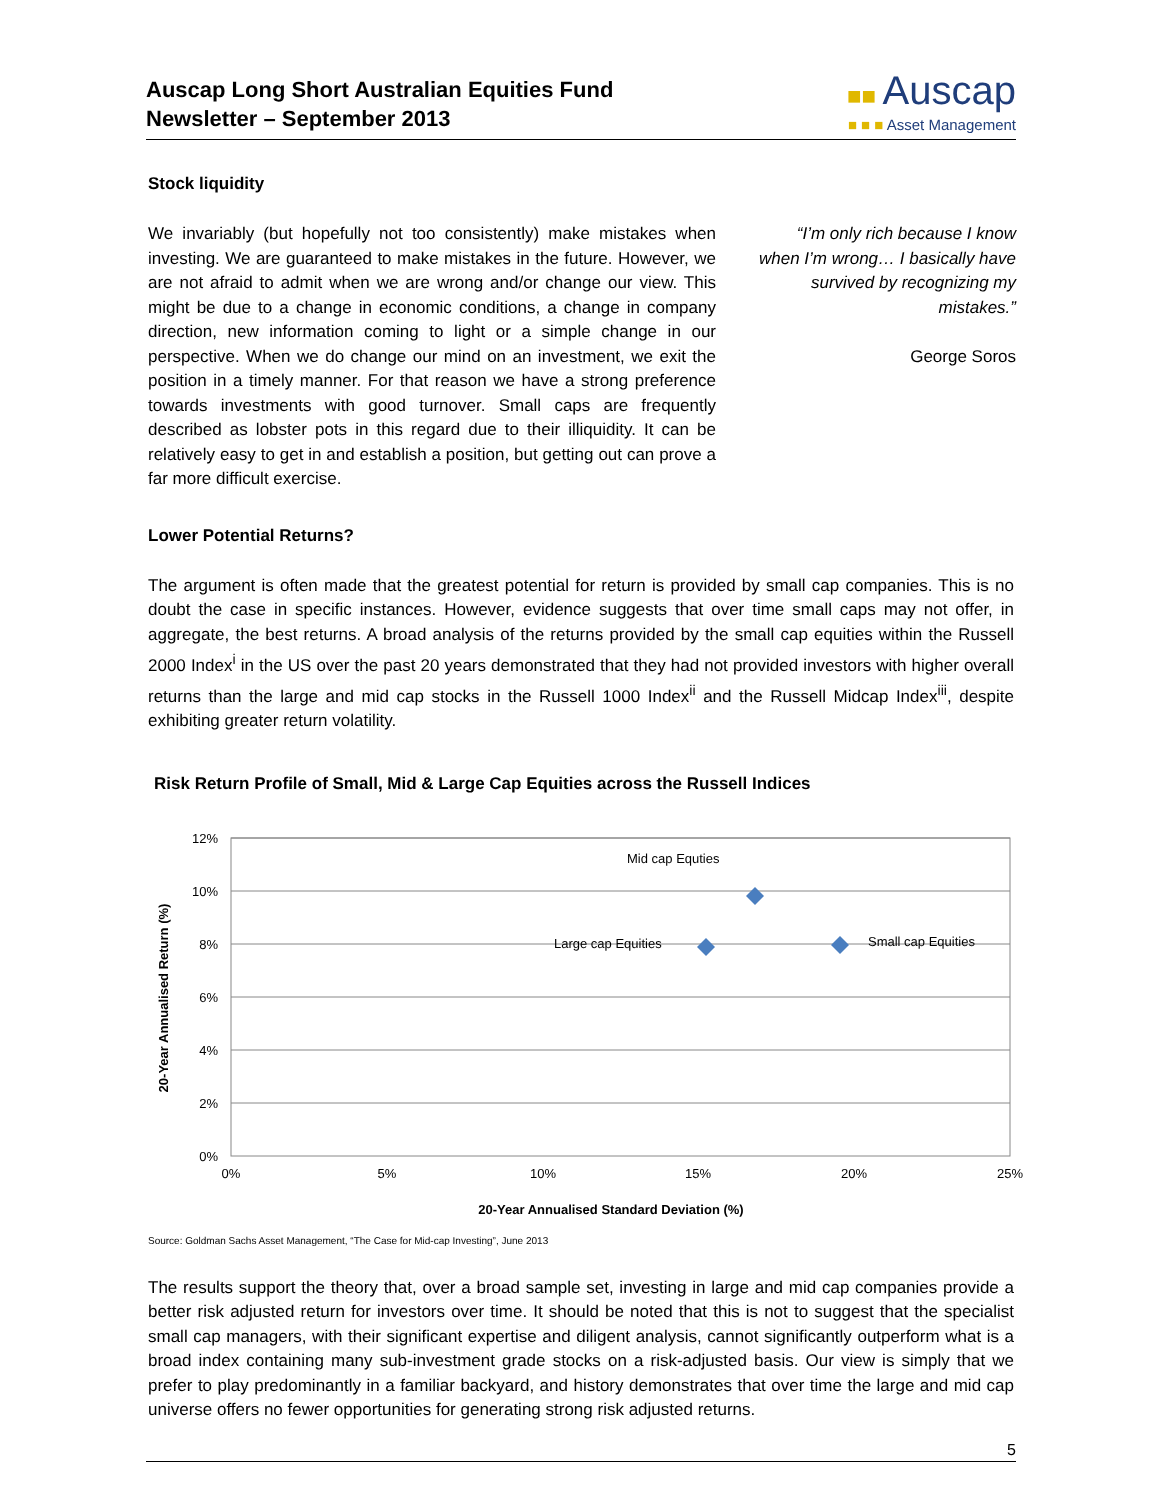Auscap Long Short Australian Equities Fund
Newsletter – September 2013
■■ Auscap
■ ■ ■ Asset Management
Stock liquidity
We invariably (but hopefully not too consistently) make mistakes when investing. We are guaranteed to make mistakes in the future. However, we are not afraid to admit when we are wrong and/or change our view. This might be due to a change in economic conditions, a change in company direction, new information coming to light or a simple change in our perspective. When we do change our mind on an investment, we exit the position in a timely manner. For that reason we have a strong preference towards investments with good turnover. Small caps are frequently described as lobster pots in this regard due to their illiquidity. It can be relatively easy to get in and establish a position, but getting out can prove a far more difficult exercise.
“I’m only rich because I know when I’m wrong… I basically have survived by recognizing my mistakes.”
George Soros
Lower Potential Returns?
The argument is often made that the greatest potential for return is provided by small cap companies. This is no doubt the case in specific instances. However, evidence suggests that over time small caps may not offer, in aggregate, the best returns. A broad analysis of the returns provided by the small cap equities within the Russell 2000 Index<sup>i</sup> in the US over the past 20 years demonstrated that they had not provided investors with higher overall returns than the large and mid cap stocks in the Russell 1000 Index<sup>ii</sup> and the Russell Midcap Index<sup>iii</sup>, despite exhibiting greater return volatility.
Risk Return Profile of Small, Mid & Large Cap Equities across the Russell Indices
12%
10%
8%
6%
4%
2%
0%
0%
5%
10%
15%
20%
25%
20-Year Annualised Return (%)
Mid cap Equties
Large cap Equities
Small cap Equities
20-Year Annualised Standard Deviation (%)
Source: Goldman Sachs Asset Management, “The Case for Mid-cap Investing”, June 2013
The results support the theory that, over a broad sample set, investing in large and mid cap companies provide a better risk adjusted return for investors over time. It should be noted that this is not to suggest that the specialist small cap managers, with their significant expertise and diligent analysis, cannot significantly outperform what is a broad index containing many sub-investment grade stocks on a risk-adjusted basis. Our view is simply that we prefer to play predominantly in a familiar backyard, and history demonstrates that over time the large and mid cap universe offers no fewer opportunities for generating strong risk adjusted returns.
5